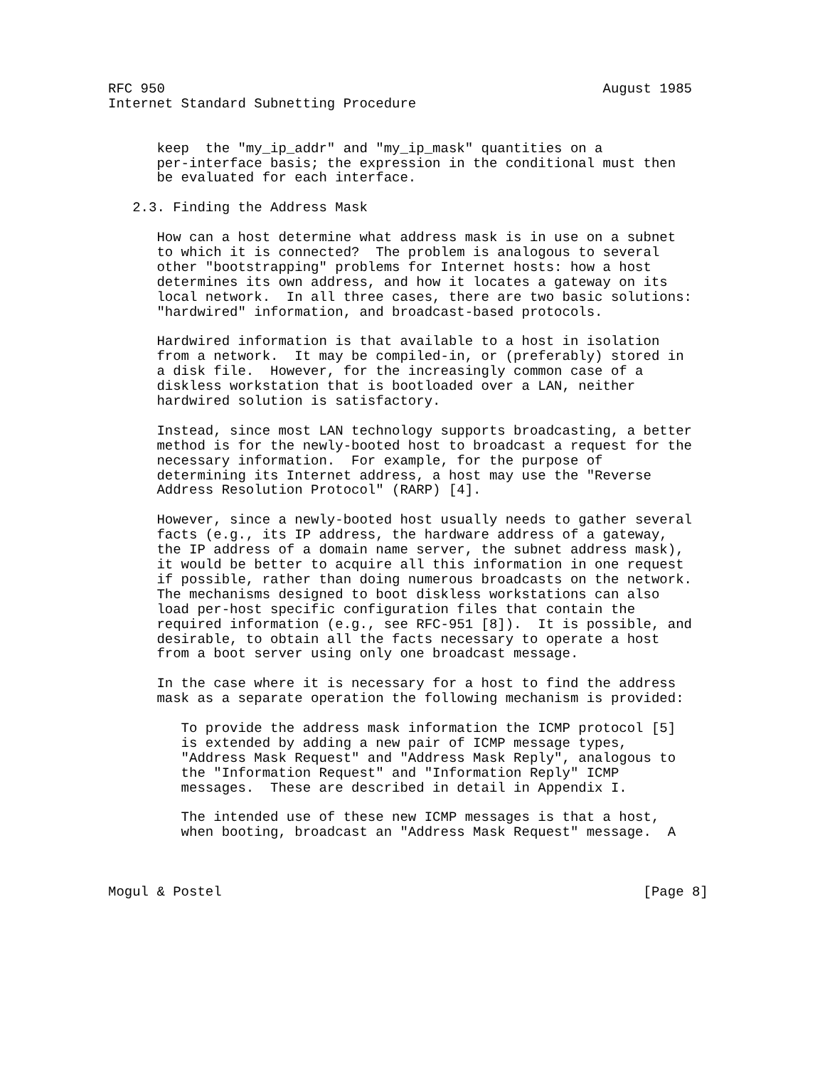RFC 950                                                      August 1985
Internet Standard Subnetting Procedure


      keep  the "my_ip_addr" and "my_ip_mask" quantities on a
      per-interface basis; the expression in the conditional must then
      be evaluated for each interface.

   2.3. Finding the Address Mask

      How can a host determine what address mask is in use on a subnet
      to which it is connected?  The problem is analogous to several
      other "bootstrapping" problems for Internet hosts: how a host
      determines its own address, and how it locates a gateway on its
      local network.  In all three cases, there are two basic solutions:
      "hardwired" information, and broadcast-based protocols.

      Hardwired information is that available to a host in isolation
      from a network.  It may be compiled-in, or (preferably) stored in
      a disk file.  However, for the increasingly common case of a
      diskless workstation that is bootloaded over a LAN, neither
      hardwired solution is satisfactory.

      Instead, since most LAN technology supports broadcasting, a better
      method is for the newly-booted host to broadcast a request for the
      necessary information.  For example, for the purpose of
      determining its Internet address, a host may use the "Reverse
      Address Resolution Protocol" (RARP) [4].

      However, since a newly-booted host usually needs to gather several
      facts (e.g., its IP address, the hardware address of a gateway,
      the IP address of a domain name server, the subnet address mask),
      it would be better to acquire all this information in one request
      if possible, rather than doing numerous broadcasts on the network.
      The mechanisms designed to boot diskless workstations can also
      load per-host specific configuration files that contain the
      required information (e.g., see RFC-951 [8]).  It is possible, and
      desirable, to obtain all the facts necessary to operate a host
      from a boot server using only one broadcast message.

      In the case where it is necessary for a host to find the address
      mask as a separate operation the following mechanism is provided:

         To provide the address mask information the ICMP protocol [5]
         is extended by adding a new pair of ICMP message types,
         "Address Mask Request" and "Address Mask Reply", analogous to
         the "Information Request" and "Information Reply" ICMP
         messages.  These are described in detail in Appendix I.

         The intended use of these new ICMP messages is that a host,
         when booting, broadcast an "Address Mask Request" message.  A



Mogul & Postel                                                    [Page 8]